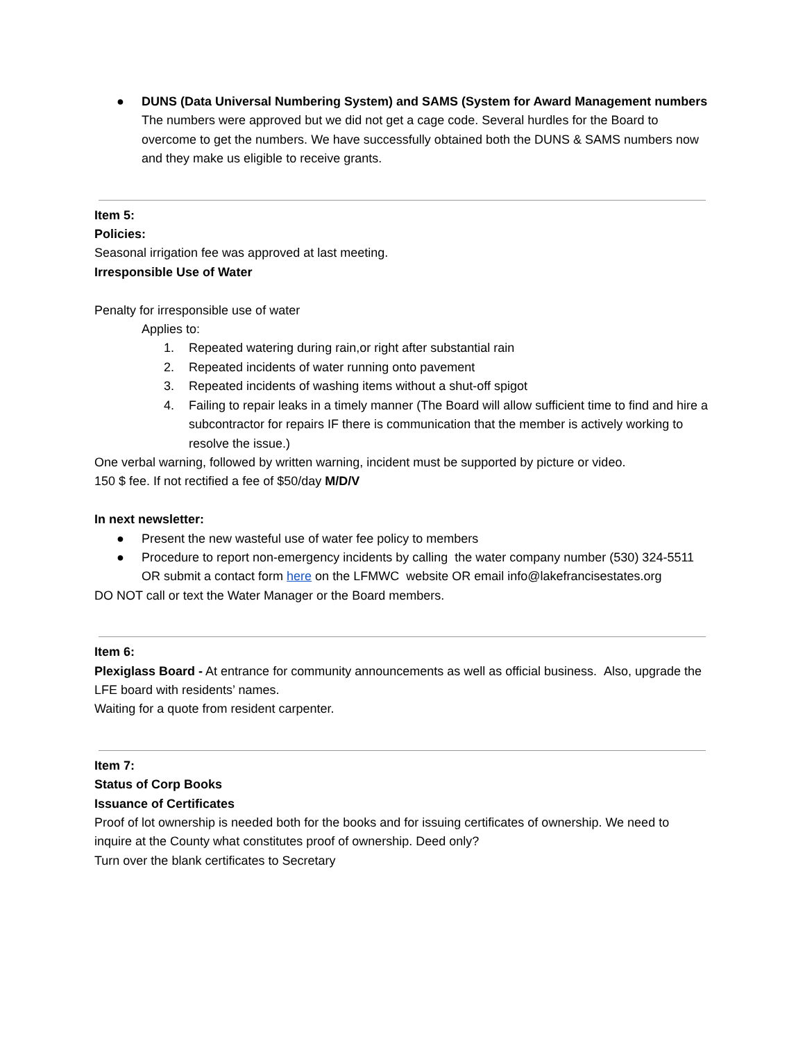● DUNS (Data Universal Numbering System) and SAMS (System for Award Management numbers
The numbers were approved but we did not get a cage code. Several hurdles for the Board to overcome to get the numbers. We have successfully obtained both the DUNS & SAMS numbers now and they make us eligible to receive grants.
Item 5:
Policies:
Seasonal irrigation fee was approved at last meeting.
Irresponsible Use of Water
Penalty for irresponsible use of water
Applies to:
1. Repeated watering during rain,or right after substantial rain
2. Repeated incidents of water running onto pavement
3. Repeated incidents of washing items without a shut-off spigot
4. Failing to repair leaks in a timely manner (The Board will allow sufficient time to find and hire a subcontractor for repairs IF there is communication that the member is actively working to resolve the issue.)
One verbal warning, followed by written warning, incident must be supported by picture or video.
150 $ fee. If not rectified a fee of $50/day M/D/V
In next newsletter:
● Present the new wasteful use of water fee policy to members
● Procedure to report non-emergency incidents by calling the water company number (530) 324-5511 OR submit a contact form here on the LFMWC website OR email info@lakefrancisestates.org
DO NOT call or text the Water Manager or the Board members.
Item 6:
Plexiglass Board - At entrance for community announcements as well as official business. Also, upgrade the LFE board with residents’ names.
Waiting for a quote from resident carpenter.
Item 7:
Status of Corp Books
Issuance of Certificates
Proof of lot ownership is needed both for the books and for issuing certificates of ownership. We need to inquire at the County what constitutes proof of ownership. Deed only?
Turn over the blank certificates to Secretary